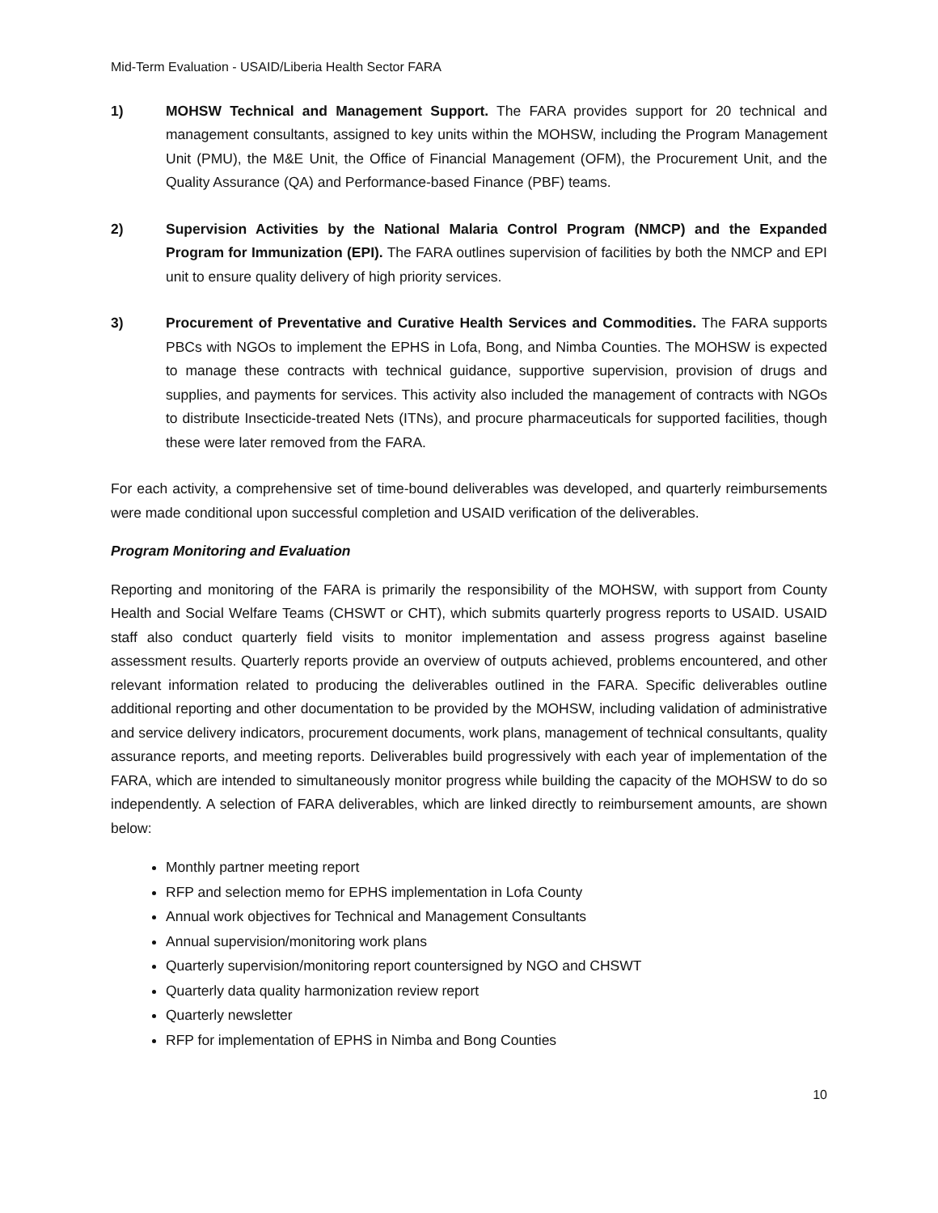Mid-Term Evaluation - USAID/Liberia Health Sector FARA
1) MOHSW Technical and Management Support. The FARA provides support for 20 technical and management consultants, assigned to key units within the MOHSW, including the Program Management Unit (PMU), the M&E Unit, the Office of Financial Management (OFM), the Procurement Unit, and the Quality Assurance (QA) and Performance-based Finance (PBF) teams.
2) Supervision Activities by the National Malaria Control Program (NMCP) and the Expanded Program for Immunization (EPI). The FARA outlines supervision of facilities by both the NMCP and EPI unit to ensure quality delivery of high priority services.
3) Procurement of Preventative and Curative Health Services and Commodities. The FARA supports PBCs with NGOs to implement the EPHS in Lofa, Bong, and Nimba Counties. The MOHSW is expected to manage these contracts with technical guidance, supportive supervision, provision of drugs and supplies, and payments for services. This activity also included the management of contracts with NGOs to distribute Insecticide-treated Nets (ITNs), and procure pharmaceuticals for supported facilities, though these were later removed from the FARA.
For each activity, a comprehensive set of time-bound deliverables was developed, and quarterly reimbursements were made conditional upon successful completion and USAID verification of the deliverables.
Program Monitoring and Evaluation
Reporting and monitoring of the FARA is primarily the responsibility of the MOHSW, with support from County Health and Social Welfare Teams (CHSWT or CHT), which submits quarterly progress reports to USAID. USAID staff also conduct quarterly field visits to monitor implementation and assess progress against baseline assessment results. Quarterly reports provide an overview of outputs achieved, problems encountered, and other relevant information related to producing the deliverables outlined in the FARA. Specific deliverables outline additional reporting and other documentation to be provided by the MOHSW, including validation of administrative and service delivery indicators, procurement documents, work plans, management of technical consultants, quality assurance reports, and meeting reports. Deliverables build progressively with each year of implementation of the FARA, which are intended to simultaneously monitor progress while building the capacity of the MOHSW to do so independently. A selection of FARA deliverables, which are linked directly to reimbursement amounts, are shown below:
Monthly partner meeting report
RFP and selection memo for EPHS implementation in Lofa County
Annual work objectives for Technical and Management Consultants
Annual supervision/monitoring work plans
Quarterly supervision/monitoring report countersigned by NGO and CHSWT
Quarterly data quality harmonization review report
Quarterly newsletter
RFP for implementation of EPHS in Nimba and Bong Counties
10